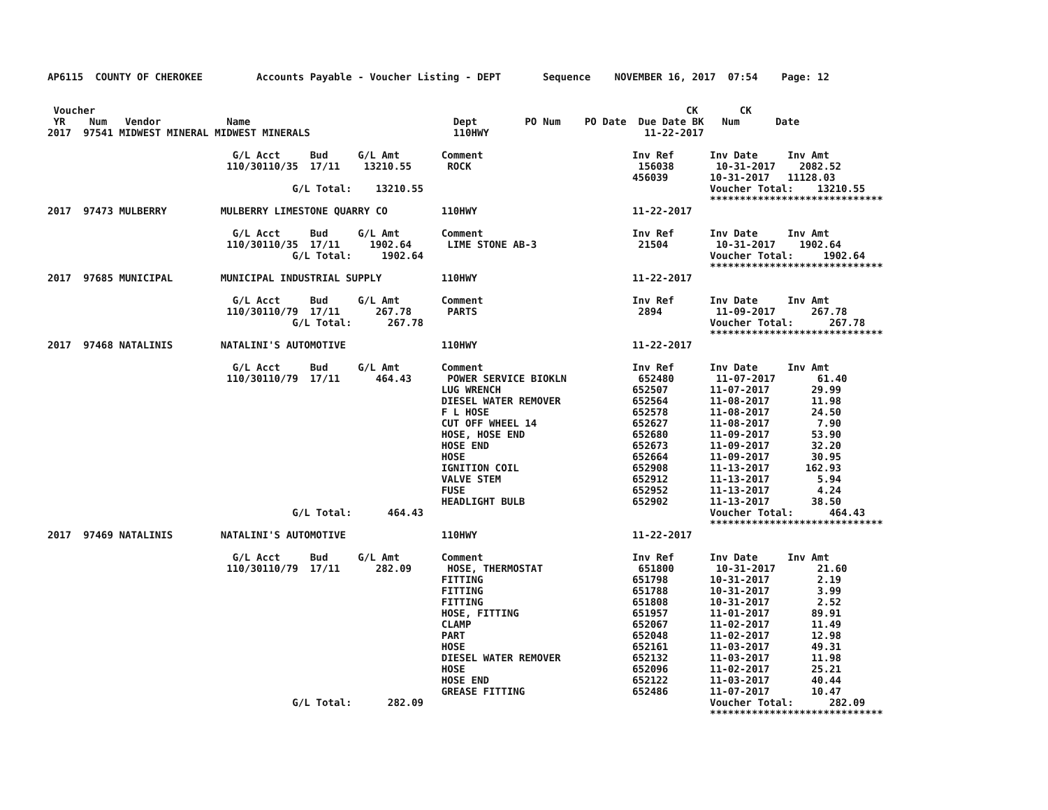AP6115  COUNTY OF CHEROKEE         Accounts Payable - Voucher Listing - DEPT       Sequence    NOVEMBER 16, 2017  07:54    Page: 12


 Voucher                                                                                                   CK       CK
 YR    Num   Vendor           Name                                  Dept        PO Num    PO Date  Due Date BK   Num      Date
2017  97541 MIDWEST MINERAL MIDWEST MINERALS                        110HWY                          11-22-2017

                               G/L Acct     Bud     G/L Amt       Comment                         Inv Ref      Inv Date     Inv Amt
                              110/30110/35  17/11    13210.55      ROCK                            156038       10-31-2017    2082.52
                                                                                                  456039       10-31-2017   11128.03
                                         G/L Total:    13210.55                                                Voucher Total:    13210.55
                                                                                                               *****************************
2017  97473 MULBERRY         MULBERRY LIMESTONE QUARRY CO         110HWY                          11-22-2017

                               G/L Acct     Bud     G/L Amt       Comment                         Inv Ref      Inv Date     Inv Amt
                              110/30110/35  17/11     1902.64      LIME STONE AB-3                 21504        10-31-2017    1902.64
                                         G/L Total:     1902.64                                                Voucher Total:     1902.64
                                                                                                               *****************************
2017  97685 MUNICIPAL        MUNICIPAL INDUSTRIAL SUPPLY          110HWY                          11-22-2017

                               G/L Acct     Bud     G/L Amt       Comment                         Inv Ref      Inv Date     Inv Amt
                              110/30110/79  17/11      267.78      PARTS                           2894         11-09-2017      267.78
                                         G/L Total:      267.78                                                Voucher Total:      267.78
                                                                                                               *****************************
2017  97468 NATALINIS        NATALINI'S AUTOMOTIVE                110HWY                          11-22-2017

                               G/L Acct     Bud     G/L Amt       Comment                         Inv Ref      Inv Date     Inv Amt
                              110/30110/79  17/11      464.43      POWER SERVICE BIOKLN            652480       11-07-2017       61.40
                                                                  LUG WRENCH                      652507       11-07-2017       29.99
                                                                  DIESEL WATER REMOVER            652564       11-08-2017       11.98
                                                                  F L HOSE                        652578       11-08-2017       24.50
                                                                  CUT OFF WHEEL 14                652627       11-08-2017        7.90
                                                                  HOSE, HOSE END                  652680       11-09-2017       53.90
                                                                  HOSE END                        652673       11-09-2017       32.20
                                                                  HOSE                            652664       11-09-2017       30.95
                                                                  IGNITION COIL                   652908       11-13-2017      162.93
                                                                  VALVE STEM                      652912       11-13-2017        5.94
                                                                  FUSE                            652952       11-13-2017        4.24
                                                                  HEADLIGHT BULB                  652902       11-13-2017       38.50
                                         G/L Total:      464.43                                                Voucher Total:      464.43
                                                                                                               *****************************
2017  97469 NATALINIS        NATALINI'S AUTOMOTIVE                110HWY                          11-22-2017

                               G/L Acct     Bud     G/L Amt       Comment                         Inv Ref      Inv Date     Inv Amt
                              110/30110/79  17/11      282.09      HOSE, THERMOSTAT                651800       10-31-2017       21.60
                                                                  FITTING                         651798       10-31-2017        2.19
                                                                  FITTING                         651788       10-31-2017        3.99
                                                                  FITTING                         651808       10-31-2017        2.52
                                                                  HOSE, FITTING                   651957       11-01-2017       89.91
                                                                  CLAMP                           652067       11-02-2017       11.49
                                                                  PART                            652048       11-02-2017       12.98
                                                                  HOSE                            652161       11-03-2017       49.31
                                                                  DIESEL WATER REMOVER            652132       11-03-2017       11.98
                                                                  HOSE                            652096       11-02-2017       25.21
                                                                  HOSE END                        652122       11-03-2017       40.44
                                                                  GREASE FITTING                  652486       11-07-2017       10.47
                                         G/L Total:      282.09                                                Voucher Total:      282.09
                                                                                                               *****************************